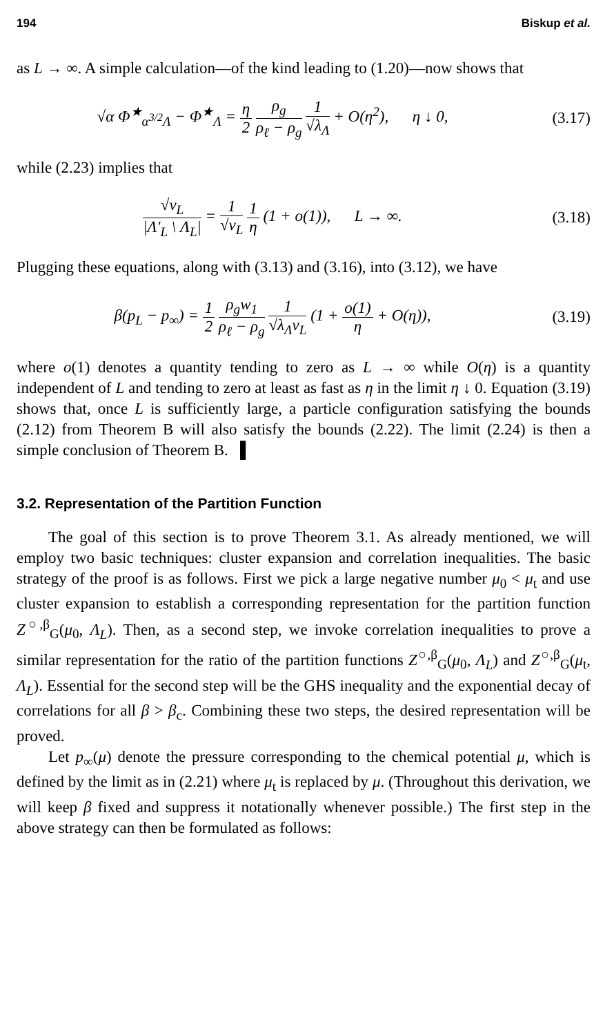194 Biskup et al.
as L → ∞. A simple calculation—of the kind leading to (1.20)—now shows that
√α Φ<sup>★</sup><sub>α<sup>3/2</sup>Λ</sub> − Φ<sup>★</sup><sub>Λ</sub> = η 2 ρ<sub>g</sub> ρ<sub>ℓ</sub> − ρ<sub>g</sub> 1 √λ<sub>Λ</sub> + O(η<sup>2</sup>), η ↓ 0,
(3.17)
while (2.23) implies that
√v<sub>L</sub> |Λ′<sub>L</sub> \ Λ<sub>L</sub>| = 1 √v<sub>L</sub> 1 η (1 + o(1)), L → ∞.
(3.18)
Plugging these equations, along with (3.13) and (3.16), into (3.12), we have
β(p<sub>L</sub> − p<sub>∞</sub>) = 1 2 ρ<sub>g</sub>w<sub>1</sub> ρ<sub>ℓ</sub> − ρ<sub>g</sub> 1 √λ<sub>Λ</sub>v<sub>L</sub> (1 + o(1) η + O(η)),
(3.19)
where o(1) denotes a quantity tending to zero as L → ∞ while O(η) is a quantity independent of L and tending to zero at least as fast as η in the limit η ↓ 0. Equation (3.19) shows that, once L is sufficiently large, a particle configuration satisfying the bounds (2.12) from Theorem B will also satisfy the bounds (2.22). The limit (2.24) is then a simple conclusion of Theorem B. ▌
3.2. Representation of the Partition Function
The goal of this section is to prove Theorem 3.1. As already mentioned, we will employ two basic techniques: cluster expansion and correlation inequalities. The basic strategy of the proof is as follows. First we pick a large negative number μ<sub>0</sub> < μ<sub>t</sub> and use cluster expansion to establish a corresponding representation for the partition function Z<sup>○,β</sup><sub>G</sub>(μ<sub>0</sub>, Λ<sub>L</sub>). Then, as a second step, we invoke correlation inequalities to prove a similar representation for the ratio of the partition functions Z<sup>○,β</sup><sub>G</sub>(μ<sub>0</sub>, Λ<sub>L</sub>) and Z<sup>○,β</sup><sub>G</sub>(μ<sub>t</sub>, Λ<sub>L</sub>). Essential for the second step will be the GHS inequality and the exponential decay of correlations for all β > β<sub>c</sub>. Combining these two steps, the desired representation will be proved.
Let p<sub>∞</sub>(μ) denote the pressure corresponding to the chemical potential μ, which is defined by the limit as in (2.21) where μ<sub>t</sub> is replaced by μ. (Throughout this derivation, we will keep β fixed and suppress it notationally whenever possible.) The first step in the above strategy can then be formulated as follows: